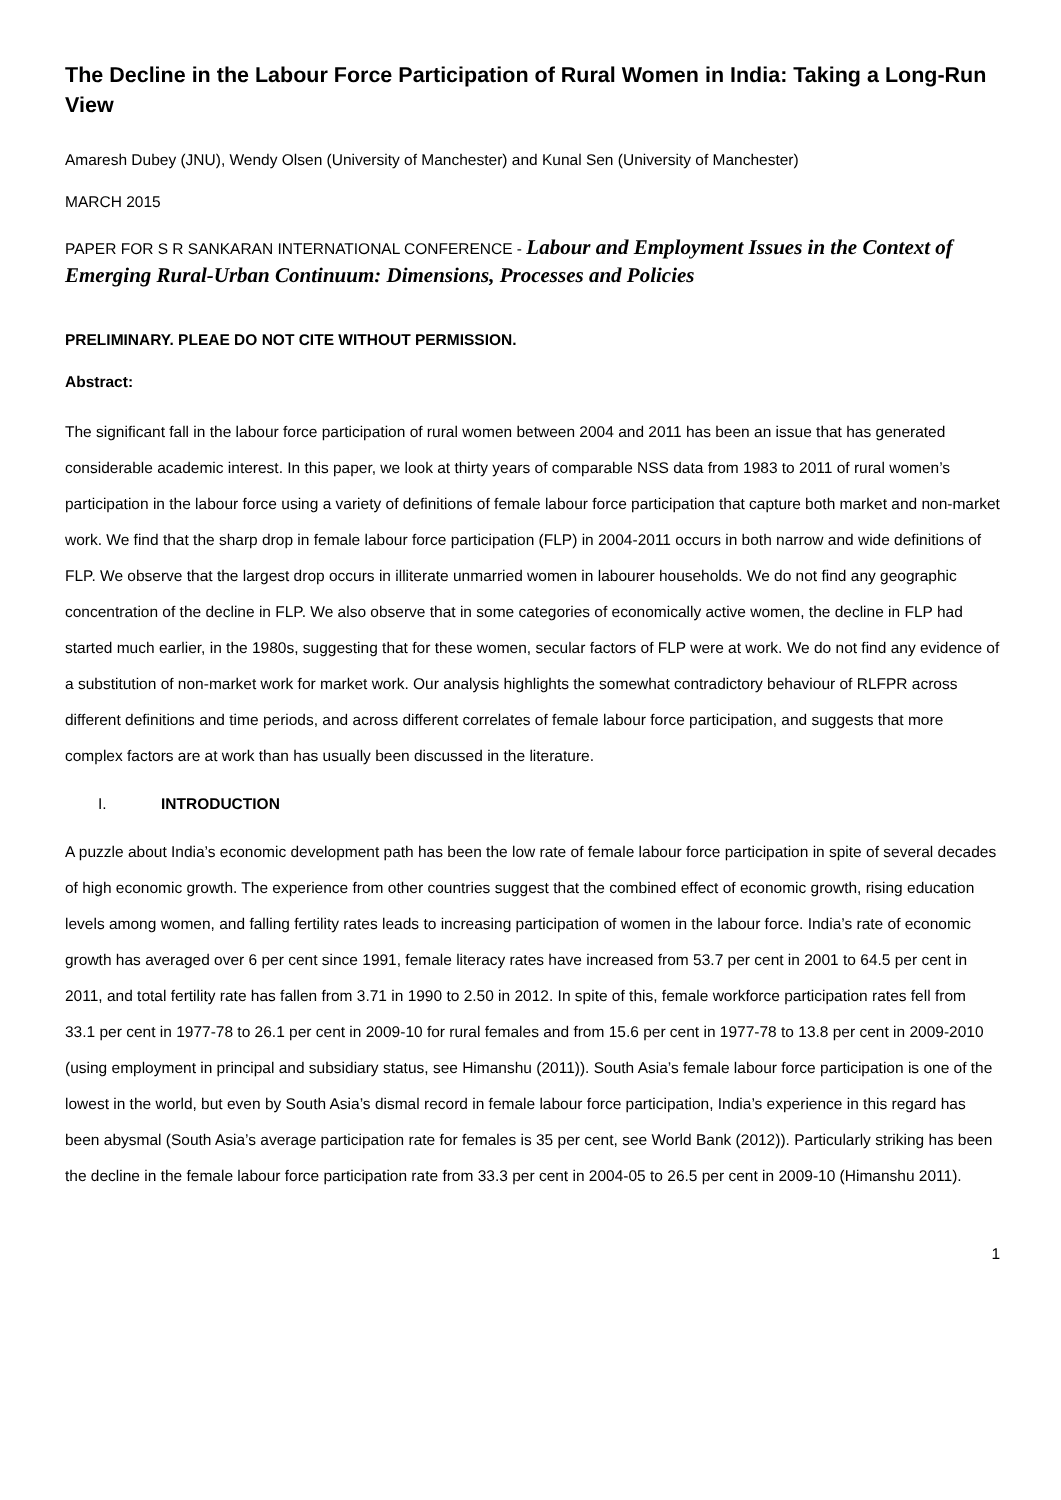The Decline in the Labour Force Participation of Rural Women in India: Taking a Long-Run View
Amaresh Dubey (JNU), Wendy Olsen (University of Manchester) and Kunal Sen (University of Manchester)
MARCH 2015
PAPER FOR S R SANKARAN INTERNATIONAL CONFERENCE - Labour and Employment Issues in the Context of Emerging Rural-Urban Continuum: Dimensions, Processes and Policies
PRELIMINARY. PLEAE DO NOT CITE WITHOUT PERMISSION.
Abstract:
The significant fall in the labour force participation of rural women between 2004 and 2011 has been an issue that has generated considerable academic interest. In this paper, we look at thirty years of comparable NSS data from 1983 to 2011 of rural women’s participation in the labour force using a variety of definitions of female labour force participation that capture both market and non-market work. We find that the sharp drop in female labour force participation (FLP) in 2004-2011 occurs in both narrow and wide definitions of FLP. We observe that the largest drop occurs in illiterate unmarried women in labourer households. We do not find any geographic concentration of the decline in FLP. We also observe that in some categories of economically active women, the decline in FLP had started much earlier, in the 1980s, suggesting that for these women, secular factors of FLP were at work. We do not find any evidence of a substitution of non-market work for market work. Our analysis highlights the somewhat contradictory behaviour of RLFPR across different definitions and time periods, and across different correlates of female labour force participation, and suggests that more complex factors are at work than has usually been discussed in the literature.
I. INTRODUCTION
A puzzle about India’s economic development path has been the low rate of female labour force participation in spite of several decades of high economic growth. The experience from other countries suggest that the combined effect of economic growth, rising education levels among women, and falling fertility rates leads to increasing participation of women in the labour force. India’s rate of economic growth has averaged over 6 per cent since 1991, female literacy rates have increased from 53.7 per cent in 2001 to 64.5 per cent in 2011, and total fertility rate has fallen from 3.71 in 1990 to 2.50 in 2012. In spite of this, female workforce participation rates fell from 33.1 per cent in 1977-78 to 26.1 per cent in 2009-10 for rural females and from 15.6 per cent in 1977-78 to 13.8 per cent in 2009-2010 (using employment in principal and subsidiary status, see Himanshu (2011)). South Asia’s female labour force participation is one of the lowest in the world, but even by South Asia’s dismal record in female labour force participation, India’s experience in this regard has been abysmal (South Asia’s average participation rate for females is 35 per cent, see World Bank (2012)). Particularly striking has been the decline in the female labour force participation rate from 33.3 per cent in 2004-05 to 26.5 per cent in 2009-10 (Himanshu 2011).
1